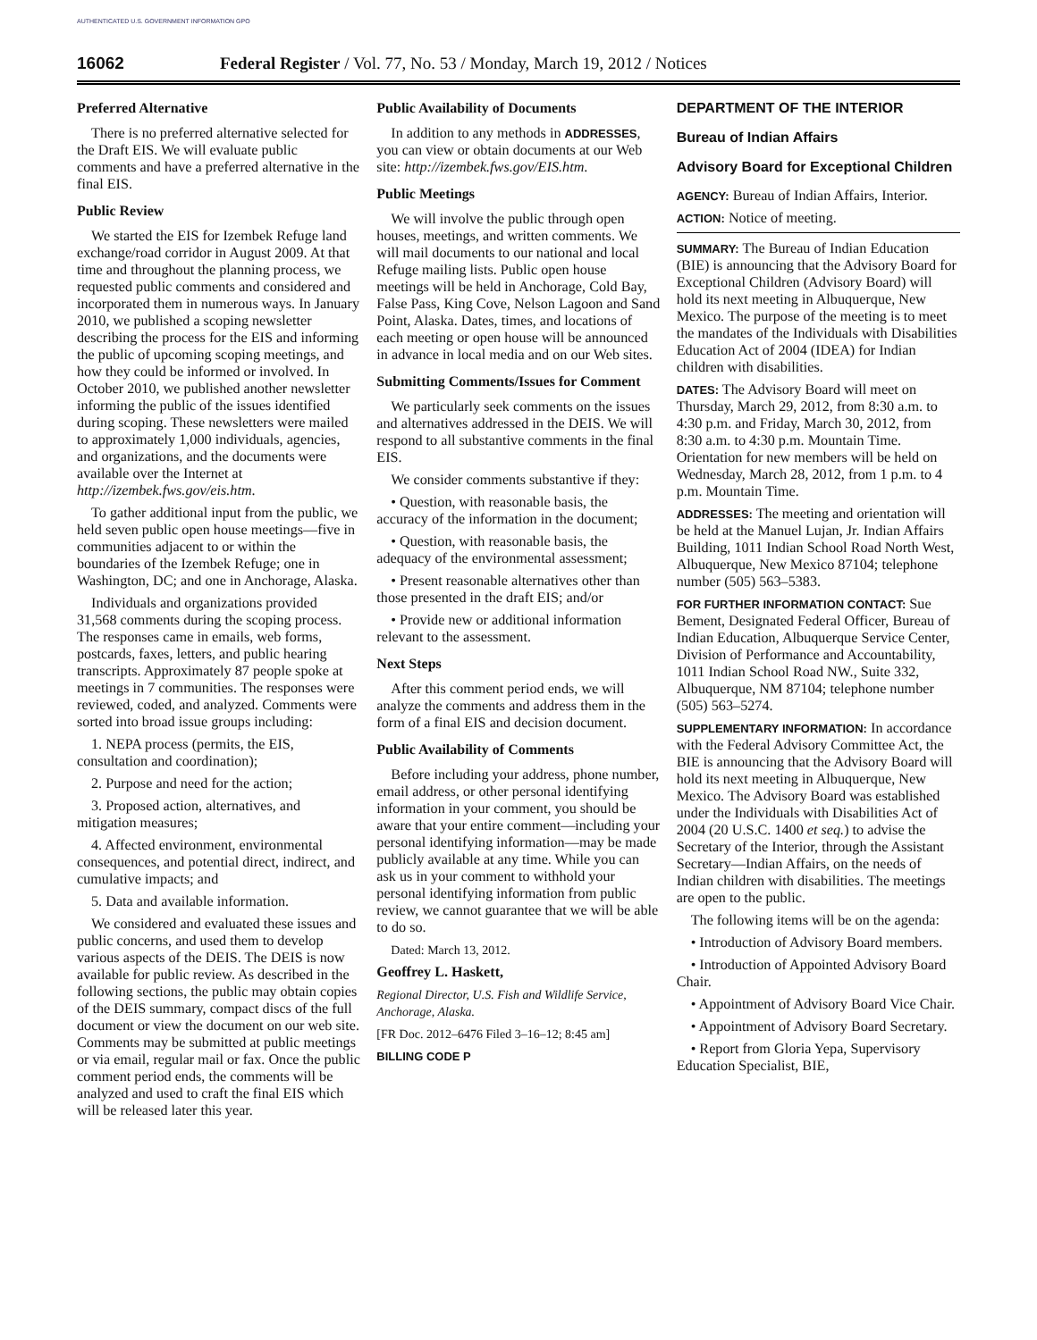AUTHENTICATED U.S. GOVERNMENT INFORMATION GPO
16062 Federal Register / Vol. 77, No. 53 / Monday, March 19, 2012 / Notices
Preferred Alternative
There is no preferred alternative selected for the Draft EIS. We will evaluate public comments and have a preferred alternative in the final EIS.
Public Review
We started the EIS for Izembek Refuge land exchange/road corridor in August 2009. At that time and throughout the planning process, we requested public comments and considered and incorporated them in numerous ways. In January 2010, we published a scoping newsletter describing the process for the EIS and informing the public of upcoming scoping meetings, and how they could be informed or involved. In October 2010, we published another newsletter informing the public of the issues identified during scoping. These newsletters were mailed to approximately 1,000 individuals, agencies, and organizations, and the documents were available over the Internet at http://izembek.fws.gov/eis.htm.
To gather additional input from the public, we held seven public open house meetings—five in communities adjacent to or within the boundaries of the Izembek Refuge; one in Washington, DC; and one in Anchorage, Alaska.
Individuals and organizations provided 31,568 comments during the scoping process. The responses came in emails, web forms, postcards, faxes, letters, and public hearing transcripts. Approximately 87 people spoke at meetings in 7 communities. The responses were reviewed, coded, and analyzed. Comments were sorted into broad issue groups including:
1. NEPA process (permits, the EIS, consultation and coordination);
2. Purpose and need for the action;
3. Proposed action, alternatives, and mitigation measures;
4. Affected environment, environmental consequences, and potential direct, indirect, and cumulative impacts; and
5. Data and available information.
We considered and evaluated these issues and public concerns, and used them to develop various aspects of the DEIS. The DEIS is now available for public review. As described in the following sections, the public may obtain copies of the DEIS summary, compact discs of the full document or view the document on our web site. Comments may be submitted at public meetings or via email, regular mail or fax. Once the public comment period ends, the comments will be analyzed and used to craft the final EIS which will be released later this year.
Public Availability of Documents
In addition to any methods in ADDRESSES, you can view or obtain documents at our Web site: http://izembek.fws.gov/EIS.htm.
Public Meetings
We will involve the public through open houses, meetings, and written comments. We will mail documents to our national and local Refuge mailing lists. Public open house meetings will be held in Anchorage, Cold Bay, False Pass, King Cove, Nelson Lagoon and Sand Point, Alaska. Dates, times, and locations of each meeting or open house will be announced in advance in local media and on our Web sites.
Submitting Comments/Issues for Comment
We particularly seek comments on the issues and alternatives addressed in the DEIS. We will respond to all substantive comments in the final EIS.
We consider comments substantive if they:
• Question, with reasonable basis, the accuracy of the information in the document;
• Question, with reasonable basis, the adequacy of the environmental assessment;
• Present reasonable alternatives other than those presented in the draft EIS; and/or
• Provide new or additional information relevant to the assessment.
Next Steps
After this comment period ends, we will analyze the comments and address them in the form of a final EIS and decision document.
Public Availability of Comments
Before including your address, phone number, email address, or other personal identifying information in your comment, you should be aware that your entire comment—including your personal identifying information—may be made publicly available at any time. While you can ask us in your comment to withhold your personal identifying information from public review, we cannot guarantee that we will be able to do so.
Dated: March 13, 2012.
Geoffrey L. Haskett,
Regional Director, U.S. Fish and Wildlife Service, Anchorage, Alaska.
[FR Doc. 2012–6476 Filed 3–16–12; 8:45 am]
BILLING CODE P
DEPARTMENT OF THE INTERIOR
Bureau of Indian Affairs
Advisory Board for Exceptional Children
AGENCY: Bureau of Indian Affairs, Interior.
ACTION: Notice of meeting.
SUMMARY: The Bureau of Indian Education (BIE) is announcing that the Advisory Board for Exceptional Children (Advisory Board) will hold its next meeting in Albuquerque, New Mexico. The purpose of the meeting is to meet the mandates of the Individuals with Disabilities Education Act of 2004 (IDEA) for Indian children with disabilities.
DATES: The Advisory Board will meet on Thursday, March 29, 2012, from 8:30 a.m. to 4:30 p.m. and Friday, March 30, 2012, from 8:30 a.m. to 4:30 p.m. Mountain Time. Orientation for new members will be held on Wednesday, March 28, 2012, from 1 p.m. to 4 p.m. Mountain Time.
ADDRESSES: The meeting and orientation will be held at the Manuel Lujan, Jr. Indian Affairs Building, 1011 Indian School Road North West, Albuquerque, New Mexico 87104; telephone number (505) 563–5383.
FOR FURTHER INFORMATION CONTACT: Sue Bement, Designated Federal Officer, Bureau of Indian Education, Albuquerque Service Center, Division of Performance and Accountability, 1011 Indian School Road NW., Suite 332, Albuquerque, NM 87104; telephone number (505) 563–5274.
SUPPLEMENTARY INFORMATION: In accordance with the Federal Advisory Committee Act, the BIE is announcing that the Advisory Board will hold its next meeting in Albuquerque, New Mexico. The Advisory Board was established under the Individuals with Disabilities Act of 2004 (20 U.S.C. 1400 et seq.) to advise the Secretary of the Interior, through the Assistant Secretary—Indian Affairs, on the needs of Indian children with disabilities. The meetings are open to the public.
The following items will be on the agenda:
• Introduction of Advisory Board members.
• Introduction of Appointed Advisory Board Chair.
• Appointment of Advisory Board Vice Chair.
• Appointment of Advisory Board Secretary.
• Report from Gloria Yepa, Supervisory Education Specialist, BIE,